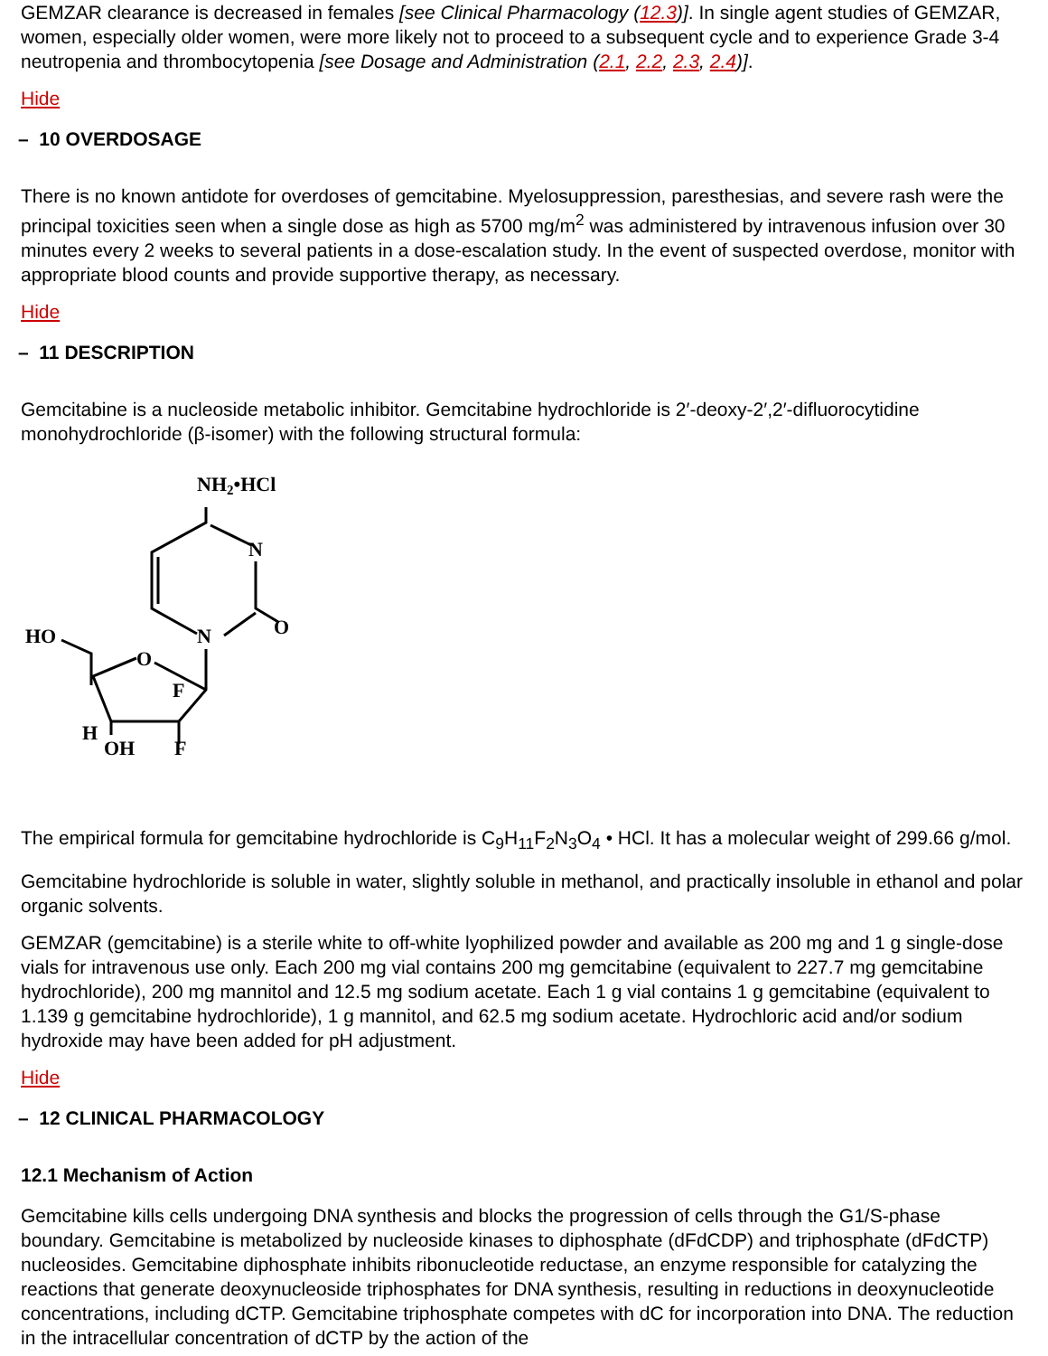GEMZAR clearance is decreased in females [see Clinical Pharmacology (12.3)]. In single agent studies of GEMZAR, women, especially older women, were more likely not to proceed to a subsequent cycle and to experience Grade 3-4 neutropenia and thrombocytopenia [see Dosage and Administration (2.1, 2.2, 2.3, 2.4)].
Hide
– 10 OVERDOSAGE
There is no known antidote for overdoses of gemcitabine. Myelosuppression, paresthesias, and severe rash were the principal toxicities seen when a single dose as high as 5700 mg/m<sup>2</sup> was administered by intravenous infusion over 30 minutes every 2 weeks to several patients in a dose-escalation study. In the event of suspected overdose, monitor with appropriate blood counts and provide supportive therapy, as necessary.
Hide
– 11 DESCRIPTION
Gemcitabine is a nucleoside metabolic inhibitor. Gemcitabine hydrochloride is 2′-deoxy-2′,2′-difluorocytidine monohydrochloride (β-isomer) with the following structural formula:
NH2•HCl
N
O
N
HO
O
F
H
OH
F
The empirical formula for gemcitabine hydrochloride is C<sub>9</sub>H<sub>11</sub>F<sub>2</sub>N<sub>3</sub>O<sub>4</sub> • HCl. It has a molecular weight of 299.66 g/mol.
Gemcitabine hydrochloride is soluble in water, slightly soluble in methanol, and practically insoluble in ethanol and polar organic solvents.
GEMZAR (gemcitabine) is a sterile white to off-white lyophilized powder and available as 200 mg and 1 g single-dose vials for intravenous use only. Each 200 mg vial contains 200 mg gemcitabine (equivalent to 227.7 mg gemcitabine hydrochloride), 200 mg mannitol and 12.5 mg sodium acetate. Each 1 g vial contains 1 g gemcitabine (equivalent to 1.139 g gemcitabine hydrochloride), 1 g mannitol, and 62.5 mg sodium acetate. Hydrochloric acid and/or sodium hydroxide may have been added for pH adjustment.
Hide
– 12 CLINICAL PHARMACOLOGY
12.1 Mechanism of Action
Gemcitabine kills cells undergoing DNA synthesis and blocks the progression of cells through the G1/S-phase boundary. Gemcitabine is metabolized by nucleoside kinases to diphosphate (dFdCDP) and triphosphate (dFdCTP) nucleosides. Gemcitabine diphosphate inhibits ribonucleotide reductase, an enzyme responsible for catalyzing the reactions that generate deoxynucleoside triphosphates for DNA synthesis, resulting in reductions in deoxynucleotide concentrations, including dCTP. Gemcitabine triphosphate competes with dC for incorporation into DNA. The reduction in the intracellular concentration of dCTP by the action of the